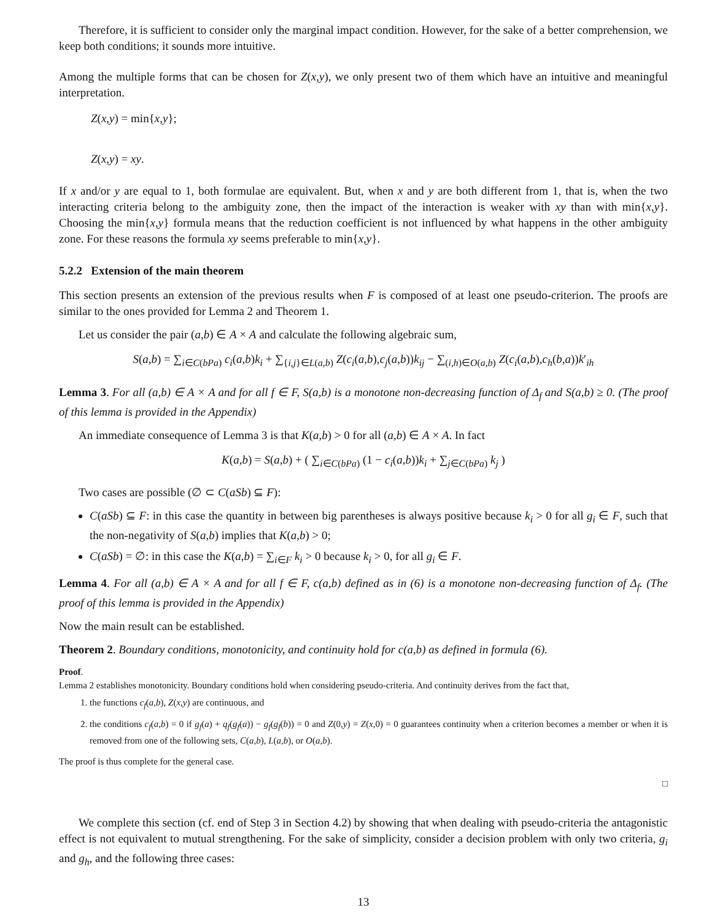Therefore, it is sufficient to consider only the marginal impact condition. However, for the sake of a better comprehension, we keep both conditions; it sounds more intuitive.
Among the multiple forms that can be chosen for Z(x,y), we only present two of them which have an intuitive and meaningful interpretation.
Z(x,y) = min{x,y};
Z(x,y) = xy.
If x and/or y are equal to 1, both formulae are equivalent. But, when x and y are both different from 1, that is, when the two interacting criteria belong to the ambiguity zone, then the impact of the interaction is weaker with xy than with min{x,y}. Choosing the min{x,y} formula means that the reduction coefficient is not influenced by what happens in the other ambiguity zone. For these reasons the formula xy seems preferable to min{x,y}.
5.2.2 Extension of the main theorem
This section presents an extension of the previous results when F is composed of at least one pseudo-criterion. The proofs are similar to the ones provided for Lemma 2 and Theorem 1.
Let us consider the pair (a,b) ∈ A × A and calculate the following algebraic sum,
S(a,b) = ∑<sub>i∈C(bPa)</sub> c<sub>i</sub>(a,b)k<sub>i</sub> + ∑<sub>{i,j}∈L(a,b)</sub> Z(c<sub>i</sub>(a,b),c<sub>j</sub>(a,b))k<sub>ij</sub> − ∑<sub>(i,h)∈O(a,b)</sub> Z(c<sub>i</sub>(a,b),c<sub>h</sub>(b,a))k′<sub>ih</sub>
Lemma 3. For all (a,b) ∈ A × A and for all f ∈ F, S(a,b) is a monotone non-decreasing function of Δ<sub>f</sub> and S(a,b) ≥ 0. (The proof of this lemma is provided in the Appendix)
An immediate consequence of Lemma 3 is that K(a,b) > 0 for all (a,b) ∈ A × A. In fact
K(a,b) = S(a,b) + ( ∑<sub>i∈C(bPa)</sub> (1 − c<sub>i</sub>(a,b))k<sub>i</sub> + ∑<sub>j∈C(bPa)</sub> k<sub>j</sub> )
Two cases are possible (∅ ⊂ C(aSb) ⊆ F):
C(aSb) ⊆ F: in this case the quantity in between big parentheses is always positive because k<sub>i</sub> > 0 for all g<sub>i</sub> ∈ F, such that the non-negativity of S(a,b) implies that K(a,b) > 0;
C(aSb) = ∅: in this case the K(a,b) = ∑<sub>i∈F</sub> k<sub>i</sub> > 0 because k<sub>i</sub> > 0, for all g<sub>i</sub> ∈ F.
Lemma 4. For all (a,b) ∈ A × A and for all f ∈ F, c(a,b) defined as in (6) is a monotone non-decreasing function of Δ<sub>f</sub>. (The proof of this lemma is provided in the Appendix)
Now the main result can be established.
Theorem 2. Boundary conditions, monotonicity, and continuity hold for c(a,b) as defined in formula (6).
Proof.
Lemma 2 establishes monotonicity. Boundary conditions hold when considering pseudo-criteria. And continuity derives from the fact that,
1. the functions c<sub>f</sub>(a,b), Z(x,y) are continuous, and
2. the conditions c<sub>f</sub>(a,b) = 0 if g<sub>f</sub>(a) + q<sub>f</sub>(g<sub>f</sub>(a)) − g<sub>f</sub>(g<sub>f</sub>(b)) = 0 and Z(0,y) = Z(x,0) = 0 guarantees continuity when a criterion becomes a member or when it is removed from one of the following sets, C(a,b), L(a,b), or O(a,b).
The proof is thus complete for the general case.
□
We complete this section (cf. end of Step 3 in Section 4.2) by showing that when dealing with pseudo-criteria the antagonistic effect is not equivalent to mutual strengthening. For the sake of simplicity, consider a decision problem with only two criteria, g<sub>i</sub> and g<sub>h</sub>, and the following three cases:
13